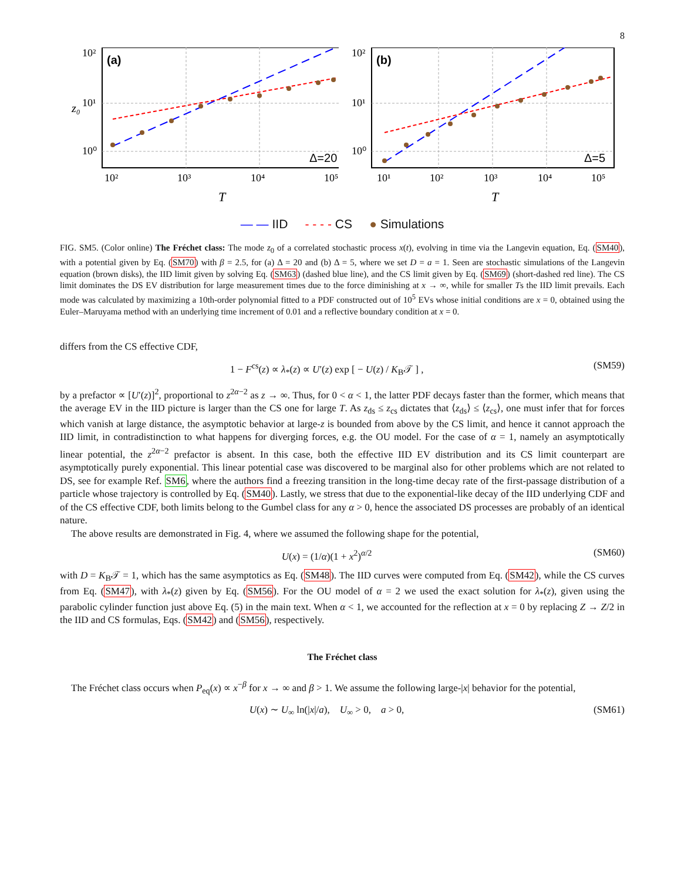8
(a)
Δ=20
10²
10¹
10⁰
z₀
10²
10³
10⁴
10⁵
T
(b)
Δ=5
10²
10¹
10⁰
10¹
10²
10³
10⁴
10⁵
T
— — IID - - - - CS ● Simulations
FIG. SM5. (Color online) The Fréchet class: The mode z<sub>0</sub> of a correlated stochastic process x(t), evolving in time via the Langevin equation, Eq. (SM40), with a potential given by Eq. (SM70) with β = 2.5, for (a) Δ = 20 and (b) Δ = 5, where we set D = a = 1. Seen are stochastic simulations of the Langevin equation (brown disks), the IID limit given by solving Eq. (SM63) (dashed blue line), and the CS limit given by Eq. (SM69) (short-dashed red line). The CS limit dominates the DS EV distribution for large measurement times due to the force diminishing at x → ∞, while for smaller Ts the IID limit prevails. Each mode was calculated by maximizing a 10th-order polynomial fitted to a PDF constructed out of 10<sup>5</sup> EVs whose initial conditions are x = 0, obtained using the Euler–Maruyama method with an underlying time increment of 0.01 and a reflective boundary condition at x = 0.
differs from the CS effective CDF,
1 − F<sup>cs</sup>(z) ∝ λ<sub>*</sub>(z) ∝ U′(z) exp [ − U(z) / K<sub>B</sub>𝒯 ] , (SM59)
by a prefactor ∝ [U′(z)]<sup>2</sup>, proportional to z<sup>2α−2</sup> as z → ∞. Thus, for 0 < α < 1, the latter PDF decays faster than the former, which means that the average EV in the IID picture is larger than the CS one for large T. As z<sub>ds</sub> ≤ z<sub>cs</sub> dictates that ⟨z<sub>ds</sub>⟩ ≤ ⟨z<sub>cs</sub>⟩, one must infer that for forces which vanish at large distance, the asymptotic behavior at large-z is bounded from above by the CS limit, and hence it cannot approach the IID limit, in contradistinction to what happens for diverging forces, e.g. the OU model. For the case of α = 1, namely an asymptotically linear potential, the z<sup>2α−2</sup> prefactor is absent. In this case, both the effective IID EV distribution and its CS limit counterpart are asymptotically purely exponential. This linear potential case was discovered to be marginal also for other problems which are not related to DS, see for example Ref. SM6, where the authors find a freezing transition in the long-time decay rate of the first-passage distribution of a particle whose trajectory is controlled by Eq. (SM40). Lastly, we stress that due to the exponential-like decay of the IID underlying CDF and of the CS effective CDF, both limits belong to the Gumbel class for any α > 0, hence the associated DS processes are probably of an identical nature.
The above results are demonstrated in Fig. 4, where we assumed the following shape for the potential,
U(x) = (1/α)(1 + x<sup>2</sup>)<sup>α/2</sup> (SM60)
with D = K<sub>B</sub>𝒯 = 1, which has the same asymptotics as Eq. (SM48). The IID curves were computed from Eq. (SM42), while the CS curves from Eq. (SM47), with λ<sub>*</sub>(z) given by Eq. (SM56). For the OU model of α = 2 we used the exact solution for λ<sub>*</sub>(z), given using the parabolic cylinder function just above Eq. (5) in the main text. When α < 1, we accounted for the reflection at x = 0 by replacing Z → Z/2 in the IID and CS formulas, Eqs. (SM42) and (SM56), respectively.
The Fréchet class
The Fréchet class occurs when P<sub>eq</sub>(x) ∝ x<sup>−β</sup> for x → ∞ and β > 1. We assume the following large-|x| behavior for the potential,
U(x) ∼ U<sub>∞</sub> ln(|x|/a), U<sub>∞</sub> > 0, a > 0, (SM61)